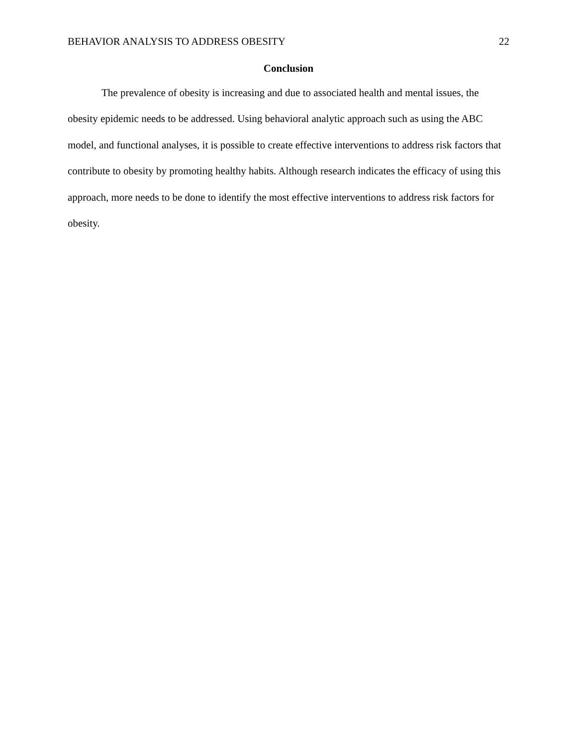BEHAVIOR ANALYSIS TO ADDRESS OBESITY 22
Conclusion
The prevalence of obesity is increasing and due to associated health and mental issues, the obesity epidemic needs to be addressed. Using behavioral analytic approach such as using the ABC model, and functional analyses, it is possible to create effective interventions to address risk factors that contribute to obesity by promoting healthy habits. Although research indicates the efficacy of using this approach, more needs to be done to identify the most effective interventions to address risk factors for obesity.